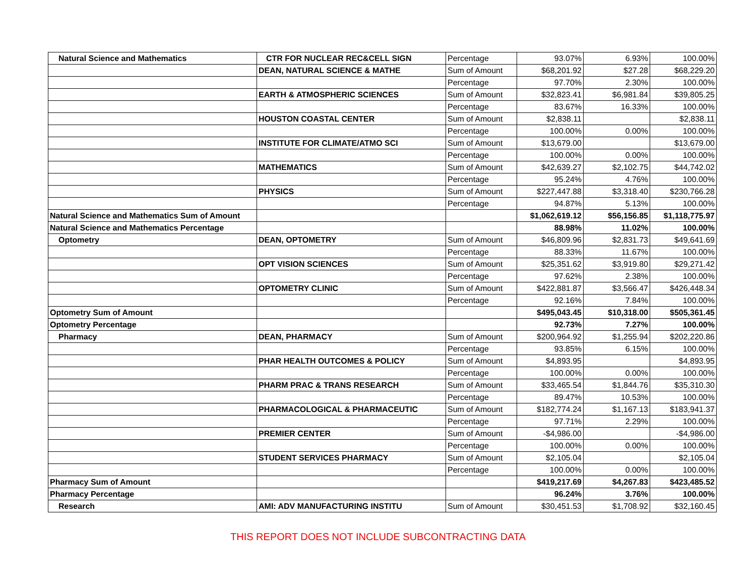| Natural Science and Mathematics | CTR FOR NUCLEAR REC&CELL SIGN | Percentage | 93.07% | 6.93% | 100.00% |
| | DEAN, NATURAL SCIENCE & MATHE | Sum of Amount | $68,201.92 | $27.28 | $68,229.20 |
| | | Percentage | 97.70% | 2.30% | 100.00% |
| | EARTH & ATMOSPHERIC SCIENCES | Sum of Amount | $32,823.41 | $6,981.84 | $39,805.25 |
| | | Percentage | 83.67% | 16.33% | 100.00% |
| | HOUSTON COASTAL CENTER | Sum of Amount | $2,838.11 | | $2,838.11 |
| | | Percentage | 100.00% | 0.00% | 100.00% |
| | INSTITUTE FOR CLIMATE/ATMO SCI | Sum of Amount | $13,679.00 | | $13,679.00 |
| | | Percentage | 100.00% | 0.00% | 100.00% |
| | MATHEMATICS | Sum of Amount | $42,639.27 | $2,102.75 | $44,742.02 |
| | | Percentage | 95.24% | 4.76% | 100.00% |
| | PHYSICS | Sum of Amount | $227,447.88 | $3,318.40 | $230,766.28 |
| | | Percentage | 94.87% | 5.13% | 100.00% |
| Natural Science and Mathematics Sum of Amount | | | $1,062,619.12 | $56,156.85 | $1,118,775.97 |
| Natural Science and Mathematics Percentage | | | 88.98% | 11.02% | 100.00% |
| Optometry | DEAN, OPTOMETRY | Sum of Amount | $46,809.96 | $2,831.73 | $49,641.69 |
| | | Percentage | 88.33% | 11.67% | 100.00% |
| | OPT VISION SCIENCES | Sum of Amount | $25,351.62 | $3,919.80 | $29,271.42 |
| | | Percentage | 97.62% | 2.38% | 100.00% |
| | OPTOMETRY CLINIC | Sum of Amount | $422,881.87 | $3,566.47 | $426,448.34 |
| | | Percentage | 92.16% | 7.84% | 100.00% |
| Optometry Sum of Amount | | | $495,043.45 | $10,318.00 | $505,361.45 |
| Optometry Percentage | | | 92.73% | 7.27% | 100.00% |
| Pharmacy | DEAN, PHARMACY | Sum of Amount | $200,964.92 | $1,255.94 | $202,220.86 |
| | | Percentage | 93.85% | 6.15% | 100.00% |
| | PHAR HEALTH OUTCOMES & POLICY | Sum of Amount | $4,893.95 | | $4,893.95 |
| | | Percentage | 100.00% | 0.00% | 100.00% |
| | PHARM PRAC & TRANS RESEARCH | Sum of Amount | $33,465.54 | $1,844.76 | $35,310.30 |
| | | Percentage | 89.47% | 10.53% | 100.00% |
| | PHARMACOLOGICAL & PHARMACEUTIC | Sum of Amount | $182,774.24 | $1,167.13 | $183,941.37 |
| | | Percentage | 97.71% | 2.29% | 100.00% |
| | PREMIER CENTER | Sum of Amount | -$4,986.00 | | -$4,986.00 |
| | | Percentage | 100.00% | 0.00% | 100.00% |
| | STUDENT SERVICES PHARMACY | Sum of Amount | $2,105.04 | | $2,105.04 |
| | | Percentage | 100.00% | 0.00% | 100.00% |
| Pharmacy Sum of Amount | | | $419,217.69 | $4,267.83 | $423,485.52 |
| Pharmacy Percentage | | | 96.24% | 3.76% | 100.00% |
| Research | AMI: ADV MANUFACTURING INSTITU | Sum of Amount | $30,451.53 | $1,708.92 | $32,160.45 |
THIS REPORT DOES NOT INCLUDE SUBCONTRACTING DATA